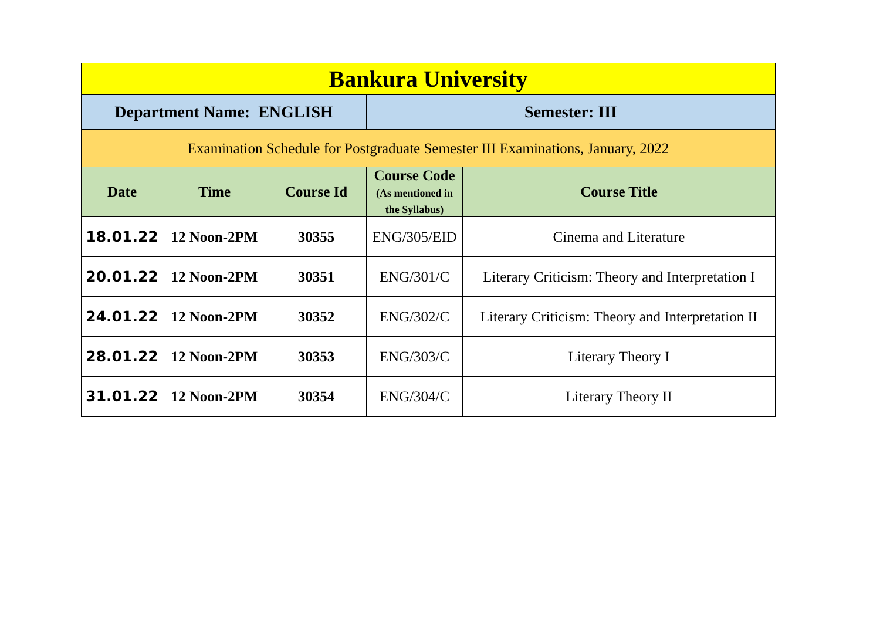| Bankura University | | | | |
| --- | --- | --- | --- | --- |
| Department Name: ENGLISH | | | Semester: III | |
| Examination Schedule for Postgraduate Semester III Examinations, January, 2022 | | | | |
| Date | Time | Course Id | Course Code (As mentioned in the Syllabus) | Course Title |
| 18.01.22 | 12 Noon-2PM | 30355 | ENG/305/EID | Cinema and Literature |
| 20.01.22 | 12 Noon-2PM | 30351 | ENG/301/C | Literary Criticism: Theory and Interpretation I |
| 24.01.22 | 12 Noon-2PM | 30352 | ENG/302/C | Literary Criticism: Theory and Interpretation II |
| 28.01.22 | 12 Noon-2PM | 30353 | ENG/303/C | Literary Theory I |
| 31.01.22 | 12 Noon-2PM | 30354 | ENG/304/C | Literary Theory II |